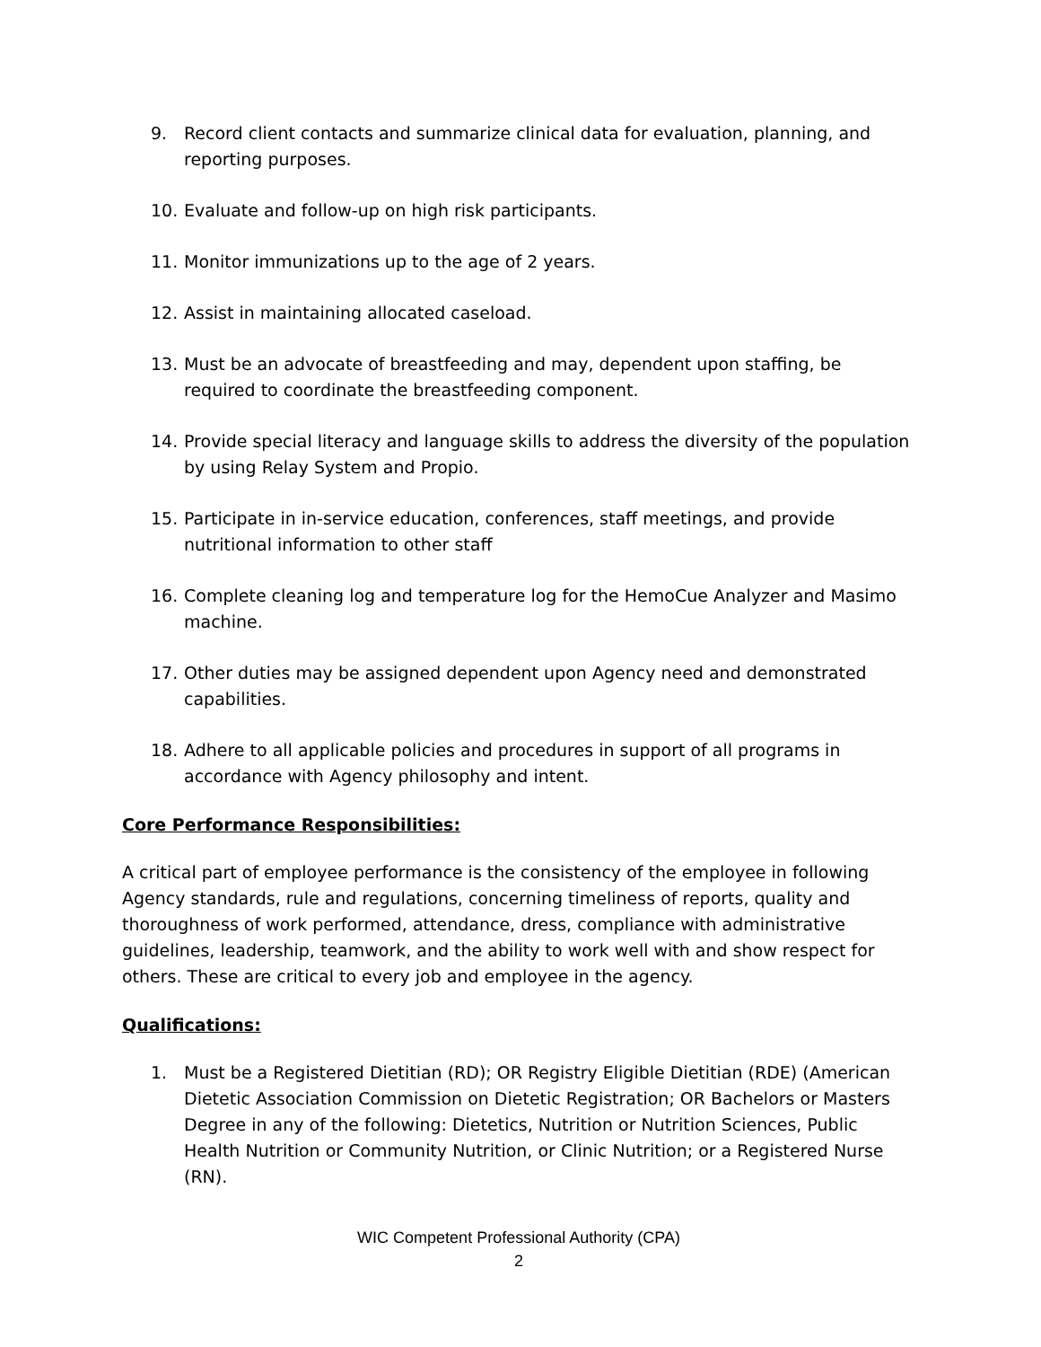9. Record client contacts and summarize clinical data for evaluation, planning, and reporting purposes.
10. Evaluate and follow-up on high risk participants.
11. Monitor immunizations up to the age of 2 years.
12. Assist in maintaining allocated caseload.
13. Must be an advocate of breastfeeding and may, dependent upon staffing, be required to coordinate the breastfeeding component.
14. Provide special literacy and language skills to address the diversity of the population by using Relay System and Propio.
15. Participate in in-service education, conferences, staff meetings, and provide nutritional information to other staff
16. Complete cleaning log and temperature log for the HemoCue Analyzer and Masimo machine.
17. Other duties may be assigned dependent upon Agency need and demonstrated capabilities.
18. Adhere to all applicable policies and procedures in support of all programs in accordance with Agency philosophy and intent.
Core Performance Responsibilities:
A critical part of employee performance is the consistency of the employee in following Agency standards, rule and regulations, concerning timeliness of reports, quality and thoroughness of work performed, attendance, dress, compliance with administrative guidelines, leadership, teamwork, and the ability to work well with and show respect for others. These are critical to every job and employee in the agency.
Qualifications:
1. Must be a Registered Dietitian (RD); OR Registry Eligible Dietitian (RDE) (American Dietetic Association Commission on Dietetic Registration; OR Bachelors or Masters Degree in any of the following: Dietetics, Nutrition or Nutrition Sciences, Public Health Nutrition or Community Nutrition, or Clinic Nutrition; or a Registered Nurse (RN).
WIC Competent Professional Authority (CPA)
2